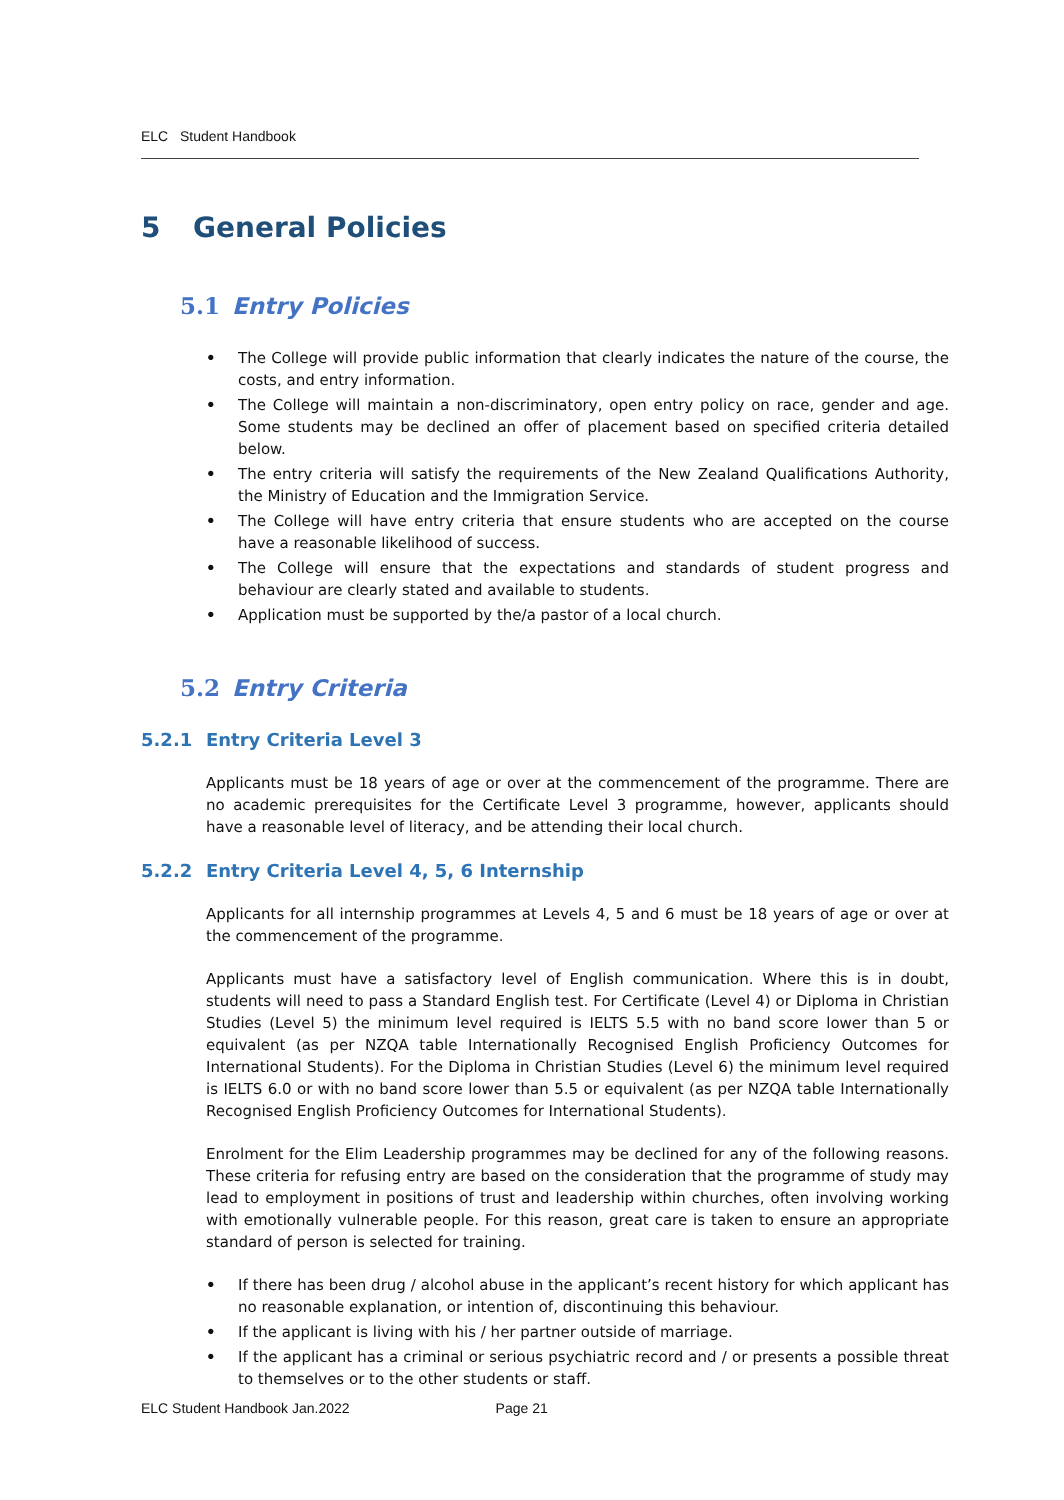ELC Student Handbook
5 General Policies
5.1 Entry Policies
• The College will provide public information that clearly indicates the nature of the course, the costs, and entry information.
• The College will maintain a non-discriminatory, open entry policy on race, gender and age. Some students may be declined an offer of placement based on specified criteria detailed below.
• The entry criteria will satisfy the requirements of the New Zealand Qualifications Authority, the Ministry of Education and the Immigration Service.
• The College will have entry criteria that ensure students who are accepted on the course have a reasonable likelihood of success.
• The College will ensure that the expectations and standards of student progress and behaviour are clearly stated and available to students.
• Application must be supported by the/a pastor of a local church.
5.2 Entry Criteria
5.2.1 Entry Criteria Level 3
Applicants must be 18 years of age or over at the commencement of the programme. There are no academic prerequisites for the Certificate Level 3 programme, however, applicants should have a reasonable level of literacy, and be attending their local church.
5.2.2 Entry Criteria Level 4, 5, 6 Internship
Applicants for all internship programmes at Levels 4, 5 and 6 must be 18 years of age or over at the commencement of the programme.
Applicants must have a satisfactory level of English communication. Where this is in doubt, students will need to pass a Standard English test. For Certificate (Level 4) or Diploma in Christian Studies (Level 5) the minimum level required is IELTS 5.5 with no band score lower than 5 or equivalent (as per NZQA table Internationally Recognised English Proficiency Outcomes for International Students). For the Diploma in Christian Studies (Level 6) the minimum level required is IELTS 6.0 or with no band score lower than 5.5 or equivalent (as per NZQA table Internationally Recognised English Proficiency Outcomes for International Students).
Enrolment for the Elim Leadership programmes may be declined for any of the following reasons. These criteria for refusing entry are based on the consideration that the programme of study may lead to employment in positions of trust and leadership within churches, often involving working with emotionally vulnerable people. For this reason, great care is taken to ensure an appropriate standard of person is selected for training.
• If there has been drug / alcohol abuse in the applicant’s recent history for which applicant has no reasonable explanation, or intention of, discontinuing this behaviour.
• If the applicant is living with his / her partner outside of marriage.
• If the applicant has a criminal or serious psychiatric record and / or presents a possible threat to themselves or to the other students or staff.
ELC Student Handbook Jan.2022 Page 21